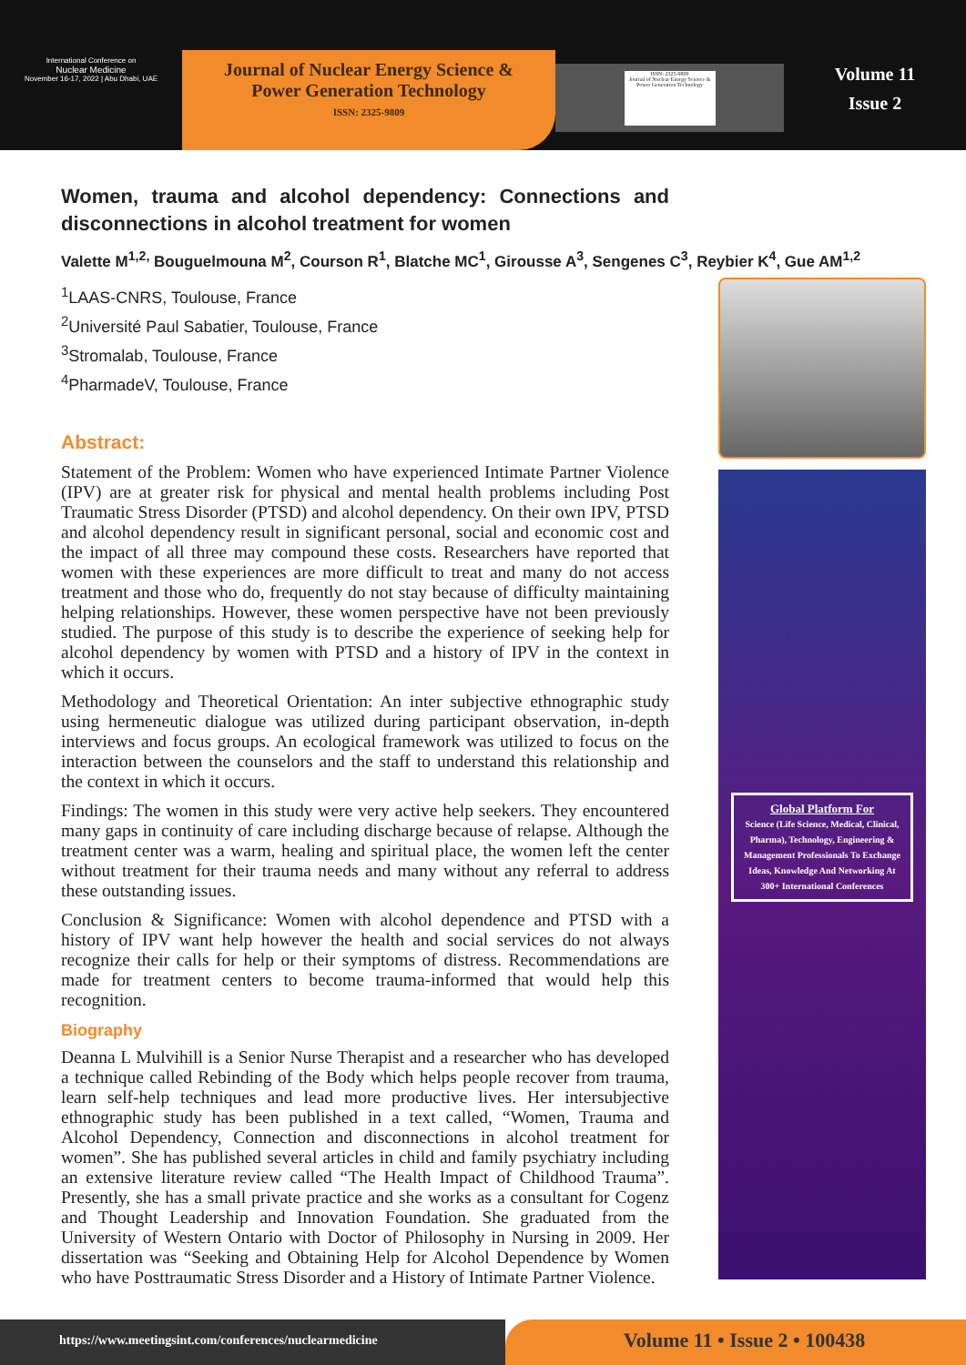International Conference on
Nuclear Medicine
November 16-17, 2022 | Abu Dhabi, UAE
Journal of Nuclear Energy Science &
Power Generation Technology
ISSN: 2325-9809
ISSN: 2325-9809
Journal of Nuclear Energy Science & Power Generation Technology
Volume 11
Issue 2
Women, trauma and alcohol dependency: Connections and disconnections in alcohol treatment for women
Valette M<sup>1,2,</sup> Bouguelmouna M<sup>2</sup>, Courson R<sup>1</sup>, Blatche MC<sup>1</sup>, Girousse A<sup>3</sup>, Sengenes C<sup>3</sup>, Reybier K<sup>4</sup>, Gue AM<sup>1,2</sup>
<sup>1</sup> LAAS-CNRS, Toulouse, France
<sup>2</sup> Université Paul Sabatier, Toulouse, France
<sup>3</sup> Stromalab, Toulouse, France
<sup>4</sup> PharmadeV, Toulouse, France
Abstract:
Statement of the Problem: Women who have experienced Intimate Partner Violence (IPV) are at greater risk for physical and mental health problems including Post Traumatic Stress Disorder (PTSD) and alcohol dependency. On their own IPV, PTSD and alcohol dependency result in significant personal, social and economic cost and the impact of all three may compound these costs. Researchers have reported that women with these experiences are more difficult to treat and many do not access treatment and those who do, frequently do not stay because of difficulty maintaining helping relationships. However, these women perspective have not been previously studied. The purpose of this study is to describe the experience of seeking help for alcohol dependency by women with PTSD and a history of IPV in the context in which it occurs.
Methodology and Theoretical Orientation: An inter subjective ethnographic study using hermeneutic dialogue was utilized during participant observation, in-depth interviews and focus groups. An ecological framework was utilized to focus on the interaction between the counselors and the staff to understand this relationship and the context in which it occurs.
Findings: The women in this study were very active help seekers. They encountered many gaps in continuity of care including discharge because of relapse. Although the treatment center was a warm, healing and spiritual place, the women left the center without treatment for their trauma needs and many without any referral to address these outstanding issues.
Conclusion & Significance: Women with alcohol dependence and PTSD with a history of IPV want help however the health and social services do not always recognize their calls for help or their symptoms of distress. Recommendations are made for treatment centers to become trauma-informed that would help this recognition.
Biography
Deanna L Mulvihill is a Senior Nurse Therapist and a researcher who has developed a technique called Rebinding of the Body which helps people recover from trauma, learn self-help techniques and lead more productive lives. Her intersubjective ethnographic study has been published in a text called, “Women, Trauma and Alcohol Dependency, Connection and disconnections in alcohol treatment for women”. She has published several articles in child and family psychiatry including an extensive literature review called “The Health Impact of Childhood Trauma”. Presently, she has a small private practice and she works as a consultant for Cogenz and Thought Leadership and Innovation Foundation. She graduated from the University of Western Ontario with Doctor of Philosophy in Nursing in 2009. Her dissertation was “Seeking and Obtaining Help for Alcohol Dependence by Women who have Posttraumatic Stress Disorder and a History of Intimate Partner Violence.
Global Platform For
Science (Life Science, Medical, Clinical, Pharma), Technology, Engineering & Management Professionals To Exchange Ideas, Knowledge And Networking At 300+ International Conferences
https://www.meetingsint.com/conferences/nuclearmedicine
Volume 11 • Issue 2 • 100438